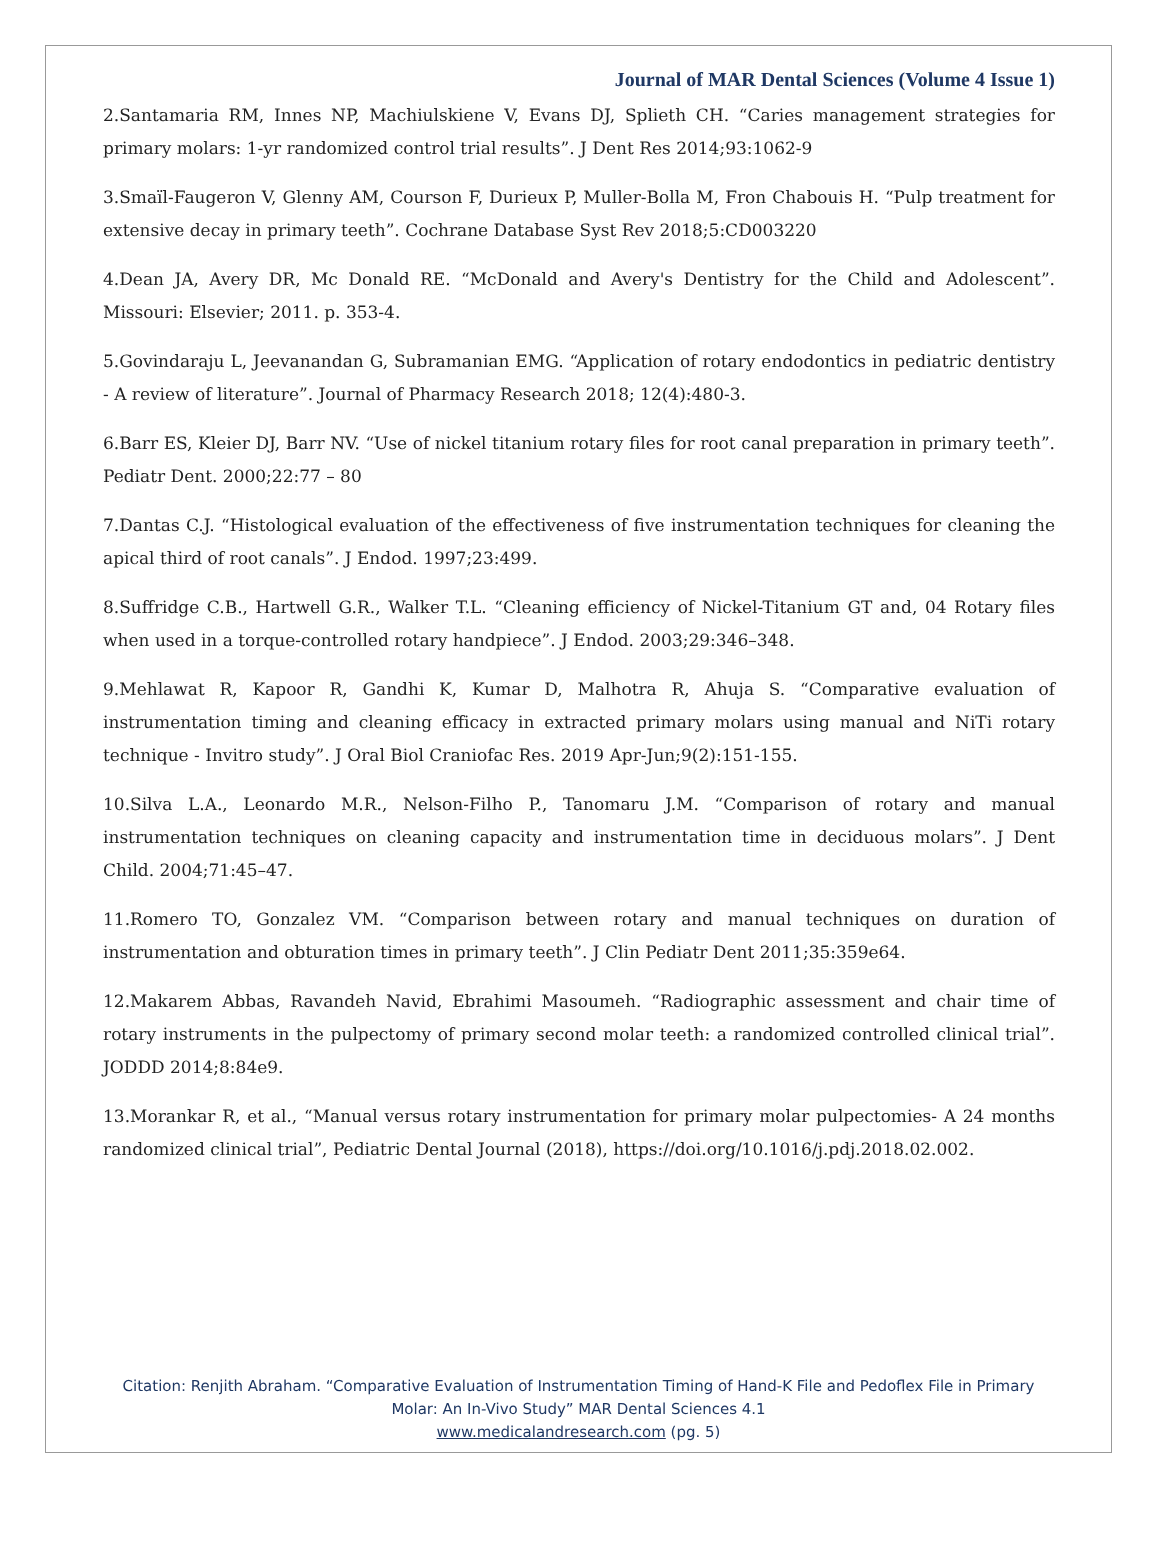Journal of MAR Dental Sciences (Volume 4 Issue 1)
2.Santamaria RM, Innes NP, Machiulskiene V, Evans DJ, Splieth CH. “Caries management strategies for primary molars: 1-yr randomized control trial results”. J Dent Res 2014;93:1062-9
3.Smaïl-Faugeron V, Glenny AM, Courson F, Durieux P, Muller-Bolla M, Fron Chabouis H. “Pulp treatment for extensive decay in primary teeth”. Cochrane Database Syst Rev 2018;5:CD003220
4.Dean JA, Avery DR, Mc Donald RE. “McDonald and Avery's Dentistry for the Child and Adolescent”. Missouri: Elsevier; 2011. p. 353-4.
5.Govindaraju L, Jeevanandan G, Subramanian EMG. “Application of rotary endodontics in pediatric dentistry - A review of literature”. Journal of Pharmacy Research 2018; 12(4):480-3.
6.Barr ES, Kleier DJ, Barr NV. “Use of nickel titanium rotary files for root canal preparation in primary teeth”. Pediatr Dent. 2000;22:77 – 80
7.Dantas C.J. “Histological evaluation of the effectiveness of five instrumentation techniques for cleaning the apical third of root canals”. J Endod. 1997;23:499.
8.Suffridge C.B., Hartwell G.R., Walker T.L. “Cleaning efficiency of Nickel-Titanium GT and, 04 Rotary files when used in a torque-controlled rotary handpiece”. J Endod. 2003;29:346–348.
9.Mehlawat R, Kapoor R, Gandhi K, Kumar D, Malhotra R, Ahuja S. “Comparative evaluation of instrumentation timing and cleaning efficacy in extracted primary molars using manual and NiTi rotary technique - Invitro study”. J Oral Biol Craniofac Res. 2019 Apr-Jun;9(2):151-155.
10.Silva L.A., Leonardo M.R., Nelson-Filho P., Tanomaru J.M. “Comparison of rotary and manual instrumentation techniques on cleaning capacity and instrumentation time in deciduous molars”. J Dent Child. 2004;71:45–47.
11.Romero TO, Gonzalez VM. “Comparison between rotary and manual techniques on duration of instrumentation and obturation times in primary teeth”. J Clin Pediatr Dent 2011;35:359e64.
12.Makarem Abbas, Ravandeh Navid, Ebrahimi Masoumeh. “Radiographic assessment and chair time of rotary instruments in the pulpectomy of primary second molar teeth: a randomized controlled clinical trial”. JODDD 2014;8:84e9.
13.Morankar R, et al., “Manual versus rotary instrumentation for primary molar pulpectomies- A 24 months randomized clinical trial”, Pediatric Dental Journal (2018), https://doi.org/10.1016/j.pdj.2018.02.002.
Citation: Renjith Abraham. “Comparative Evaluation of Instrumentation Timing of Hand-K File and Pedoflex File in Primary
Molar: An In-Vivo Study” MAR Dental Sciences 4.1
www.medicalandresearch.com (pg. 5)